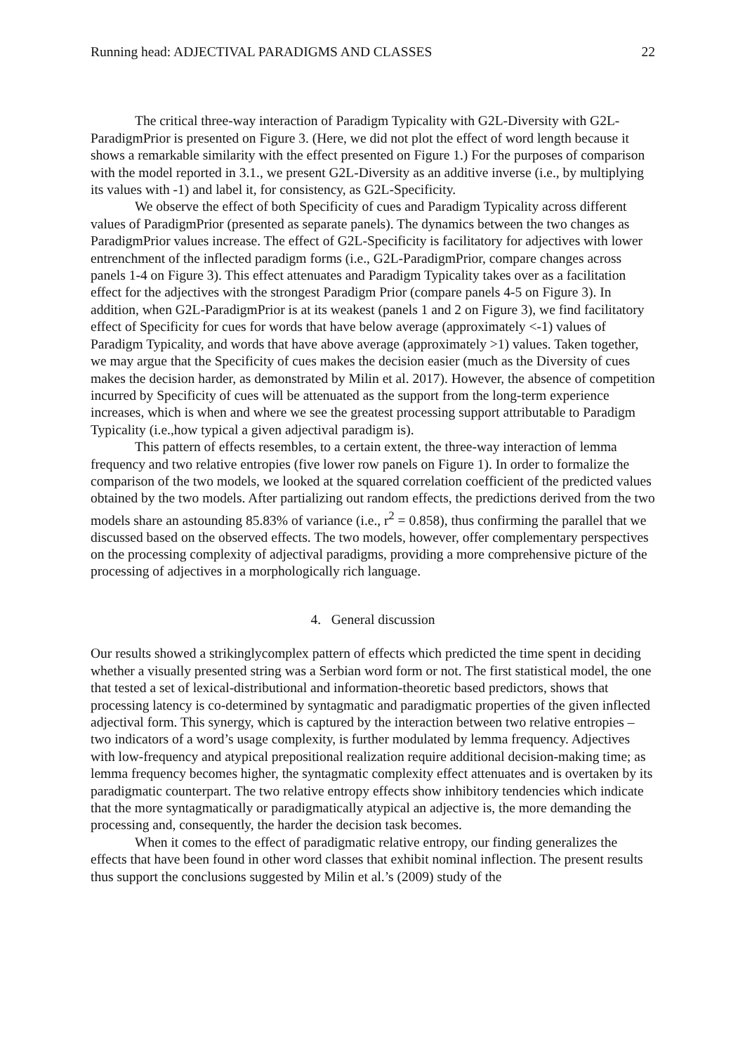Running head: ADJECTIVAL PARADIGMS AND CLASSES 22
The critical three-way interaction of Paradigm Typicality with G2L-Diversity with G2L-ParadigmPrior is presented on Figure 3. (Here, we did not plot the effect of word length because it shows a remarkable similarity with the effect presented on Figure 1.) For the purposes of comparison with the model reported in 3.1., we present G2L-Diversity as an additive inverse (i.e., by multiplying its values with -1) and label it, for consistency, as G2L-Specificity.
We observe the effect of both Specificity of cues and Paradigm Typicality across different values of ParadigmPrior (presented as separate panels). The dynamics between the two changes as ParadigmPrior values increase. The effect of G2L-Specificity is facilitatory for adjectives with lower entrenchment of the inflected paradigm forms (i.e., G2L-ParadigmPrior, compare changes across panels 1-4 on Figure 3). This effect attenuates and Paradigm Typicality takes over as a facilitation effect for the adjectives with the strongest Paradigm Prior (compare panels 4-5 on Figure 3). In addition, when G2L-ParadigmPrior is at its weakest (panels 1 and 2 on Figure 3), we find facilitatory effect of Specificity for cues for words that have below average (approximately <-1) values of Paradigm Typicality, and words that have above average (approximately >1) values. Taken together, we may argue that the Specificity of cues makes the decision easier (much as the Diversity of cues makes the decision harder, as demonstrated by Milin et al. 2017). However, the absence of competition incurred by Specificity of cues will be attenuated as the support from the long-term experience increases, which is when and where we see the greatest processing support attributable to Paradigm Typicality (i.e.,how typical a given adjectival paradigm is).
This pattern of effects resembles, to a certain extent, the three-way interaction of lemma frequency and two relative entropies (five lower row panels on Figure 1). In order to formalize the comparison of the two models, we looked at the squared correlation coefficient of the predicted values obtained by the two models. After partializing out random effects, the predictions derived from the two models share an astounding 85.83% of variance (i.e., r<sup>2</sup> = 0.858), thus confirming the parallel that we discussed based on the observed effects. The two models, however, offer complementary perspectives on the processing complexity of adjectival paradigms, providing a more comprehensive picture of the processing of adjectives in a morphologically rich language.
4. General discussion
Our results showed a strikinglycomplex pattern of effects which predicted the time spent in deciding whether a visually presented string was a Serbian word form or not. The first statistical model, the one that tested a set of lexical-distributional and information-theoretic based predictors, shows that processing latency is co-determined by syntagmatic and paradigmatic properties of the given inflected adjectival form. This synergy, which is captured by the interaction between two relative entropies – two indicators of a word’s usage complexity, is further modulated by lemma frequency. Adjectives with low-frequency and atypical prepositional realization require additional decision-making time; as lemma frequency becomes higher, the syntagmatic complexity effect attenuates and is overtaken by its paradigmatic counterpart. The two relative entropy effects show inhibitory tendencies which indicate that the more syntagmatically or paradigmatically atypical an adjective is, the more demanding the processing and, consequently, the harder the decision task becomes.
When it comes to the effect of paradigmatic relative entropy, our finding generalizes the effects that have been found in other word classes that exhibit nominal inflection. The present results thus support the conclusions suggested by Milin et al.’s (2009) study of the